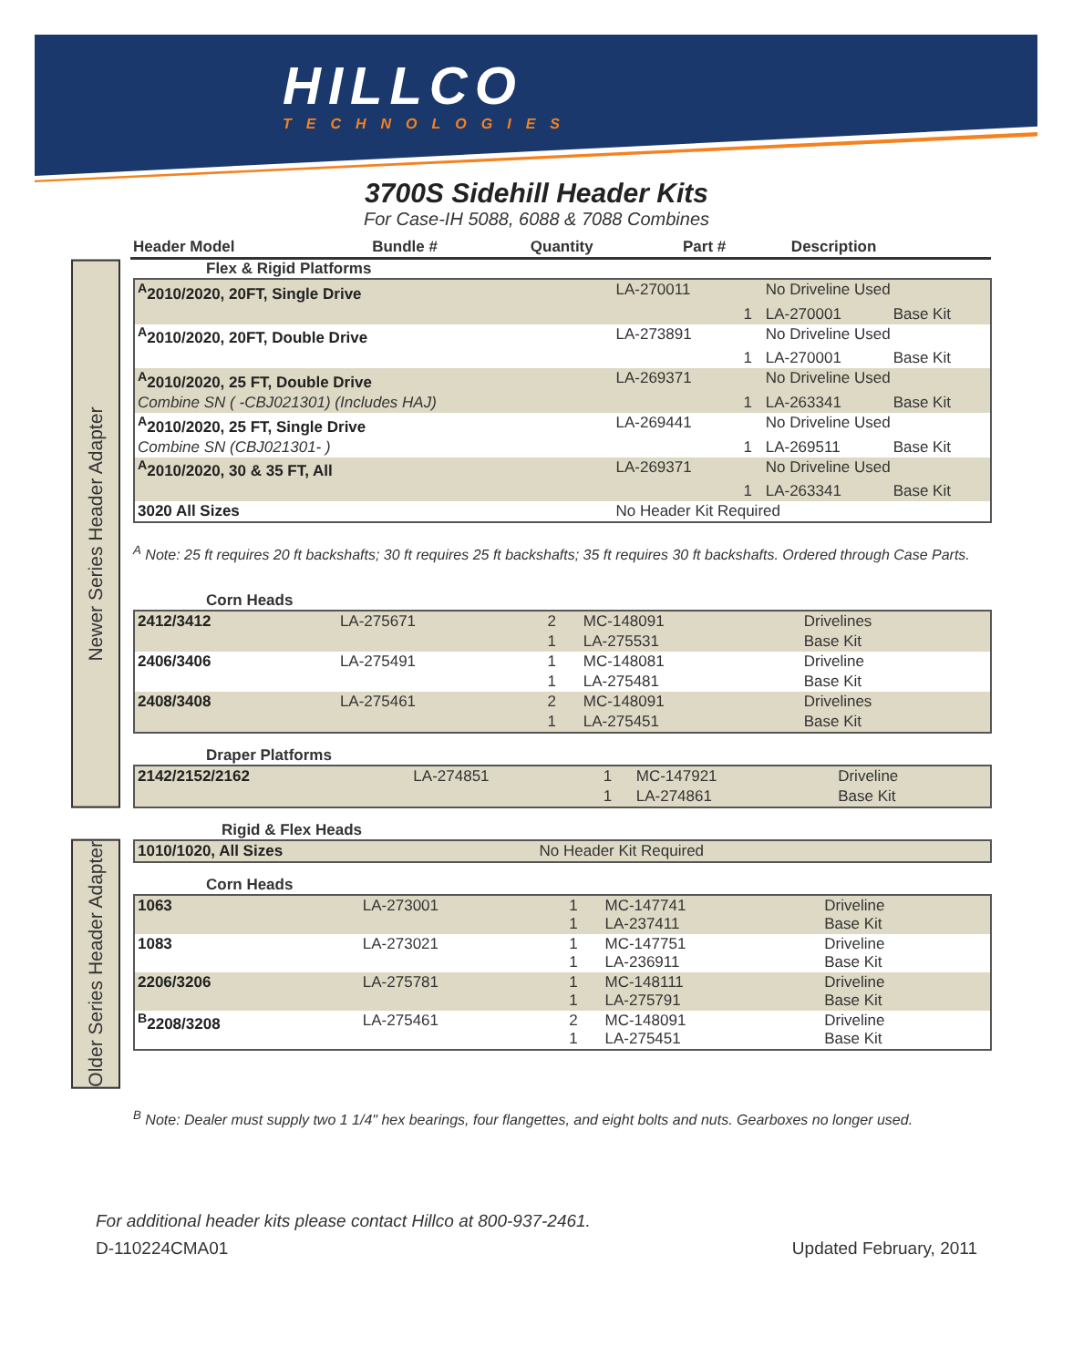HILLCO
TECHNOLOGIES
3700S Sidehill Header Kits
For Case-IH 5088, 6088 & 7088 Combines
| Header Model | Bundle # | Quantity | Part # | Description |
| --- | --- | --- | --- | --- |
Newer Series Header Adapter
Flex & Rigid Platforms
| <sup>A</sup>2010/2020, 20FT, Single Drive | LA-270011 | | No Driveline Used | |
| | | 1 | LA-270001 | Base Kit |
| <sup>A</sup>2010/2020, 20FT, Double Drive | LA-273891 | | No Driveline Used | |
| | | 1 | LA-270001 | Base Kit |
| <sup>A</sup>2010/2020, 25 FT, Double Drive | LA-269371 | | No Driveline Used | |
| Combine SN ( -CBJ021301) (Includes HAJ) | | 1 | LA-263341 | Base Kit |
| <sup>A</sup>2010/2020, 25 FT, Single Drive | LA-269441 | | No Driveline Used | |
| Combine SN (CBJ021301- ) | | 1 | LA-269511 | Base Kit |
| <sup>A</sup>2010/2020, 30 & 35 FT, All | LA-269371 | | No Driveline Used | |
| | | 1 | LA-263341 | Base Kit |
| 3020 All Sizes | No Header Kit Required | | | |
<sup>A</sup> Note: 25 ft requires 20 ft backshafts; 30 ft requires 25 ft backshafts; 35 ft requires 30 ft backshafts. Ordered through Case Parts.
Corn Heads
| 2412/3412 | LA-275671 | 2 | MC-148091 | Drivelines |
| | | 1 | LA-275531 | Base Kit |
| 2406/3406 | LA-275491 | 1 | MC-148081 | Driveline |
| | | 1 | LA-275481 | Base Kit |
| 2408/3408 | LA-275461 | 2 | MC-148091 | Drivelines |
| | | 1 | LA-275451 | Base Kit |
Draper Platforms
| 2142/2152/2162 | LA-274851 | 1 | MC-147921 | Driveline |
| | | 1 | LA-274861 | Base Kit |
Rigid & Flex Heads
Older Series Header Adapter
| 1010/1020, All Sizes | No Header Kit Required |
Corn Heads
| 1063 | LA-273001 | 1 1 | MC-147741 LA-237411 | Driveline Base Kit |
| 1083 | LA-273021 | 1 1 | MC-147751 LA-236911 | Driveline Base Kit |
| 2206/3206 | LA-275781 | 1 1 | MC-148111 LA-275791 | Driveline Base Kit |
| <sup>B</sup>2208/3208 | LA-275461 | 2 1 | MC-148091 LA-275451 | Driveline Base Kit |
<sup>B</sup> Note: Dealer must supply two 1 1/4" hex bearings, four flangettes, and eight bolts and nuts. Gearboxes no longer used.
For additional header kits please contact Hillco at 800-937-2461.
D-110224CMA01 Updated February, 2011